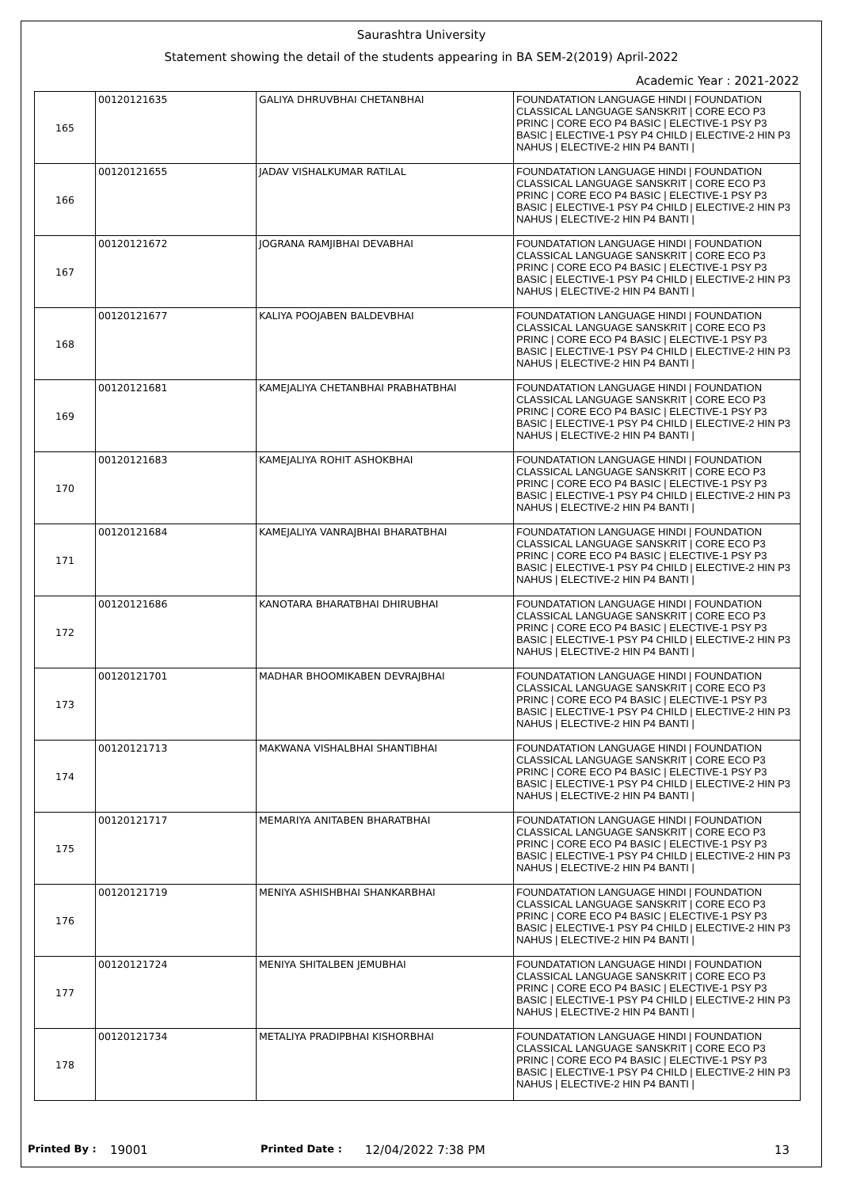Saurashtra University
Statement showing the detail of the students appearing in BA SEM-2(2019) April-2022
Academic Year : 2021-2022
| 165 | 00120121635 | GALIYA DHRUVBHAI CHETANBHAI | FOUNDATATION LANGUAGE HINDI / FOUNDATION CLASSICAL LANGUAGE SANSKRIT / CORE ECO P3 PRINC / CORE ECO P4 BASIC / ELECTIVE-1 PSY P3 BASIC / ELECTIVE-1 PSY P4 CHILD / ELECTIVE-2 HIN P3 NAHUS / ELECTIVE-2 HIN P4 BANTI / |
| 166 | 00120121655 | JADAV VISHALKUMAR RATILAL | FOUNDATATION LANGUAGE HINDI / FOUNDATION CLASSICAL LANGUAGE SANSKRIT / CORE ECO P3 PRINC / CORE ECO P4 BASIC / ELECTIVE-1 PSY P3 BASIC / ELECTIVE-1 PSY P4 CHILD / ELECTIVE-2 HIN P3 NAHUS / ELECTIVE-2 HIN P4 BANTI / |
| 167 | 00120121672 | JOGRANA RAMJIBHAI DEVABHAI | FOUNDATATION LANGUAGE HINDI / FOUNDATION CLASSICAL LANGUAGE SANSKRIT / CORE ECO P3 PRINC / CORE ECO P4 BASIC / ELECTIVE-1 PSY P3 BASIC / ELECTIVE-1 PSY P4 CHILD / ELECTIVE-2 HIN P3 NAHUS / ELECTIVE-2 HIN P4 BANTI / |
| 168 | 00120121677 | KALIYA POOJABEN BALDEVBHAI | FOUNDATATION LANGUAGE HINDI / FOUNDATION CLASSICAL LANGUAGE SANSKRIT / CORE ECO P3 PRINC / CORE ECO P4 BASIC / ELECTIVE-1 PSY P3 BASIC / ELECTIVE-1 PSY P4 CHILD / ELECTIVE-2 HIN P3 NAHUS / ELECTIVE-2 HIN P4 BANTI / |
| 169 | 00120121681 | KAMEJALIYA CHETANBHAI PRABHATBHAI | FOUNDATATION LANGUAGE HINDI / FOUNDATION CLASSICAL LANGUAGE SANSKRIT / CORE ECO P3 PRINC / CORE ECO P4 BASIC / ELECTIVE-1 PSY P3 BASIC / ELECTIVE-1 PSY P4 CHILD / ELECTIVE-2 HIN P3 NAHUS / ELECTIVE-2 HIN P4 BANTI / |
| 170 | 00120121683 | KAMEJALIYA ROHIT ASHOKBHAI | FOUNDATATION LANGUAGE HINDI / FOUNDATION CLASSICAL LANGUAGE SANSKRIT / CORE ECO P3 PRINC / CORE ECO P4 BASIC / ELECTIVE-1 PSY P3 BASIC / ELECTIVE-1 PSY P4 CHILD / ELECTIVE-2 HIN P3 NAHUS / ELECTIVE-2 HIN P4 BANTI / |
| 171 | 00120121684 | KAMEJALIYA VANRAJBHAI BHARATBHAI | FOUNDATATION LANGUAGE HINDI / FOUNDATION CLASSICAL LANGUAGE SANSKRIT / CORE ECO P3 PRINC / CORE ECO P4 BASIC / ELECTIVE-1 PSY P3 BASIC / ELECTIVE-1 PSY P4 CHILD / ELECTIVE-2 HIN P3 NAHUS / ELECTIVE-2 HIN P4 BANTI / |
| 172 | 00120121686 | KANOTARA BHARATBHAI DHIRUBHAI | FOUNDATATION LANGUAGE HINDI / FOUNDATION CLASSICAL LANGUAGE SANSKRIT / CORE ECO P3 PRINC / CORE ECO P4 BASIC / ELECTIVE-1 PSY P3 BASIC / ELECTIVE-1 PSY P4 CHILD / ELECTIVE-2 HIN P3 NAHUS / ELECTIVE-2 HIN P4 BANTI / |
| 173 | 00120121701 | MADHAR BHOOMIKABEN DEVRAJBHAI | FOUNDATATION LANGUAGE HINDI / FOUNDATION CLASSICAL LANGUAGE SANSKRIT / CORE ECO P3 PRINC / CORE ECO P4 BASIC / ELECTIVE-1 PSY P3 BASIC / ELECTIVE-1 PSY P4 CHILD / ELECTIVE-2 HIN P3 NAHUS / ELECTIVE-2 HIN P4 BANTI / |
| 174 | 00120121713 | MAKWANA VISHALBHAI SHANTIBHAI | FOUNDATATION LANGUAGE HINDI / FOUNDATION CLASSICAL LANGUAGE SANSKRIT / CORE ECO P3 PRINC / CORE ECO P4 BASIC / ELECTIVE-1 PSY P3 BASIC / ELECTIVE-1 PSY P4 CHILD / ELECTIVE-2 HIN P3 NAHUS / ELECTIVE-2 HIN P4 BANTI / |
| 175 | 00120121717 | MEMARIYA ANITABEN BHARATBHAI | FOUNDATATION LANGUAGE HINDI / FOUNDATION CLASSICAL LANGUAGE SANSKRIT / CORE ECO P3 PRINC / CORE ECO P4 BASIC / ELECTIVE-1 PSY P3 BASIC / ELECTIVE-1 PSY P4 CHILD / ELECTIVE-2 HIN P3 NAHUS / ELECTIVE-2 HIN P4 BANTI / |
| 176 | 00120121719 | MENIYA ASHISHBHAI SHANKARBHAI | FOUNDATATION LANGUAGE HINDI / FOUNDATION CLASSICAL LANGUAGE SANSKRIT / CORE ECO P3 PRINC / CORE ECO P4 BASIC / ELECTIVE-1 PSY P3 BASIC / ELECTIVE-1 PSY P4 CHILD / ELECTIVE-2 HIN P3 NAHUS / ELECTIVE-2 HIN P4 BANTI / |
| 177 | 00120121724 | MENIYA SHITALBEN JEMUBHAI | FOUNDATATION LANGUAGE HINDI / FOUNDATION CLASSICAL LANGUAGE SANSKRIT / CORE ECO P3 PRINC / CORE ECO P4 BASIC / ELECTIVE-1 PSY P3 BASIC / ELECTIVE-1 PSY P4 CHILD / ELECTIVE-2 HIN P3 NAHUS / ELECTIVE-2 HIN P4 BANTI / |
| 178 | 00120121734 | METALIYA PRADIPBHAI KISHORBHAI | FOUNDATATION LANGUAGE HINDI / FOUNDATION CLASSICAL LANGUAGE SANSKRIT / CORE ECO P3 PRINC / CORE ECO P4 BASIC / ELECTIVE-1 PSY P3 BASIC / ELECTIVE-1 PSY P4 CHILD / ELECTIVE-2 HIN P3 NAHUS / ELECTIVE-2 HIN P4 BANTI / |
Printed By : 19001 Printed Date : 12/04/2022 7:38 PM 13